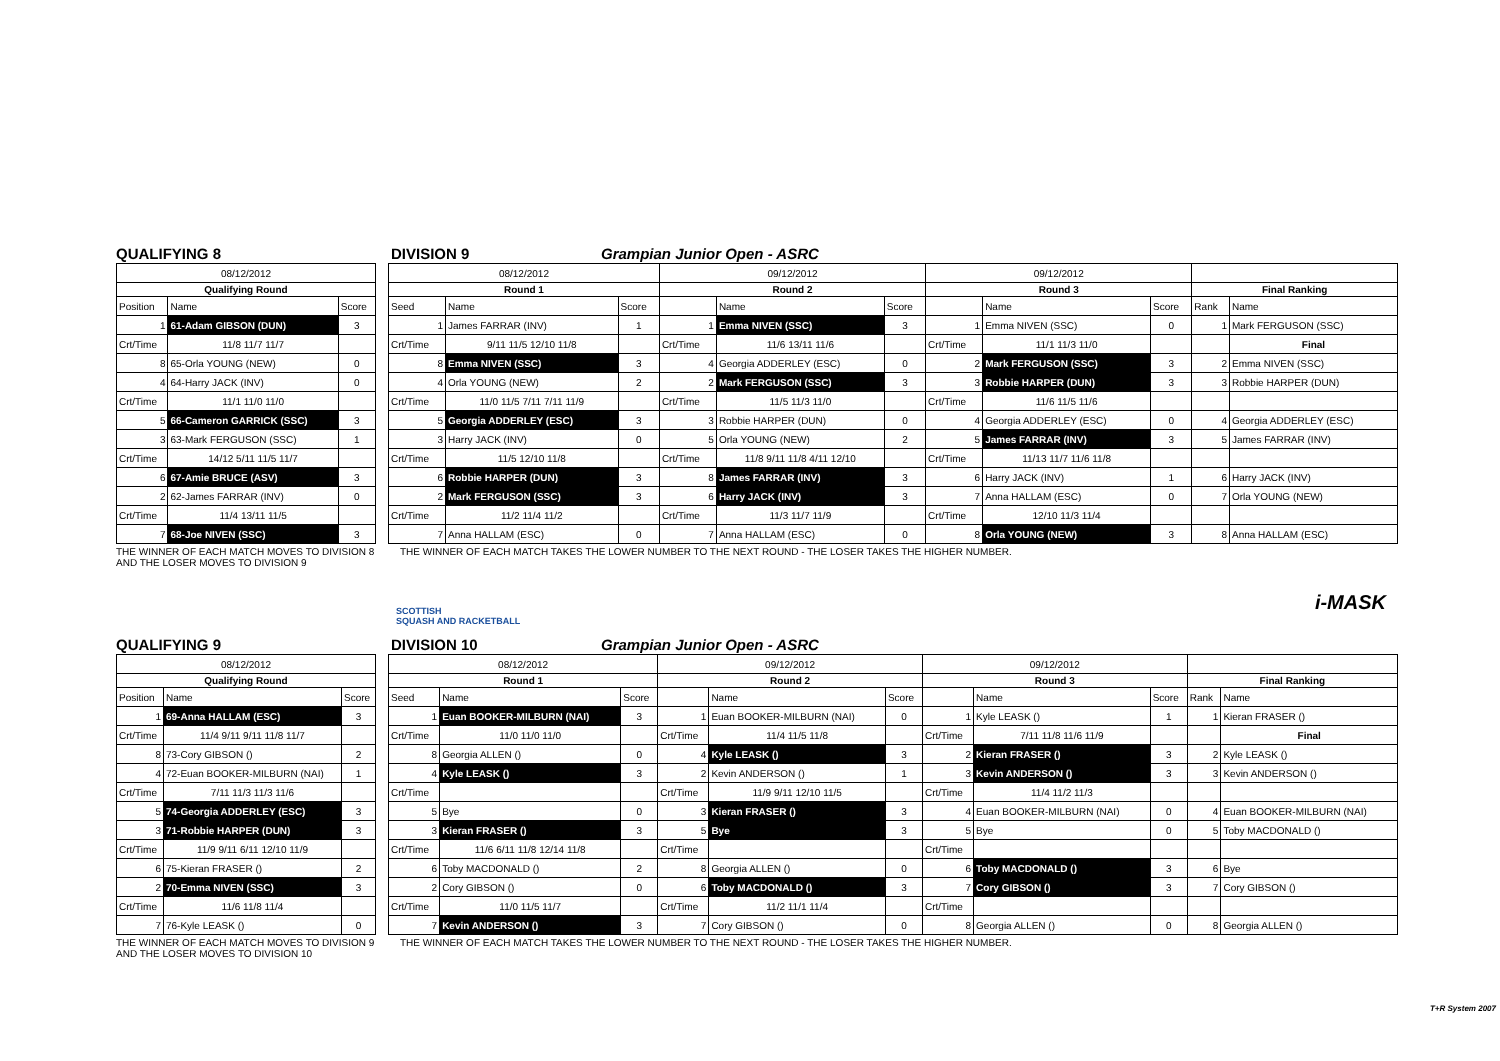QUALIFYING 8 DIVISION 9 Grampian Junior Open - ASRC
| 08/12/2012 | | |
| Qualifying Round | | |
| Position | Name | Score |
| 1 | 61-Adam GIBSON (DUN) | 3 |
| Crt/Time | 11/8 11/7 11/7 | |
| 8 | 65-Orla YOUNG (NEW) | 0 |
| 4 | 64-Harry JACK (INV) | 0 |
| Crt/Time | 11/1 11/0 11/0 | |
| 5 | 66-Cameron GARRICK (SSC) | 3 |
| 3 | 63-Mark FERGUSON (SSC) | 1 |
| Crt/Time | 14/12 5/11 11/5 11/7 | |
| 6 | 67-Amie BRUCE (ASV) | 3 |
| 2 | 62-James FARRAR (INV) | 0 |
| Crt/Time | 11/4 13/11 11/5 | |
| 7 | 68-Joe NIVEN (SSC) | 3 |
| 08/12/2012 | | | 09/12/2012 | | | 09/12/2012 | | | | |
| Round 1 | | | Round 2 | | | Round 3 | | | Final Ranking | |
| Seed | Name | Score | | Name | Score | | Name | Score | Rank | Name |
| 1 | James FARRAR (INV) | 1 | 1 | Emma NIVEN (SSC) | 3 | 1 | Emma NIVEN (SSC) | 0 | 1 | Mark FERGUSON (SSC) |
| Crt/Time | 9/11 11/5 12/10 11/8 | | Crt/Time | 11/6 13/11 11/6 | | Crt/Time | 11/1 11/3 11/0 | | | Final |
| 8 | Emma NIVEN (SSC) | 3 | 4 | Georgia ADDERLEY (ESC) | 0 | 2 | Mark FERGUSON (SSC) | 3 | 2 | Emma NIVEN (SSC) |
| 4 | Orla YOUNG (NEW) | 2 | 2 | Mark FERGUSON (SSC) | 3 | 3 | Robbie HARPER (DUN) | 3 | 3 | Robbie HARPER (DUN) |
| Crt/Time | 11/0 11/5 7/11 7/11 11/9 | | Crt/Time | 11/5 11/3 11/0 | | Crt/Time | 11/6 11/5 11/6 | | | |
| 5 | Georgia ADDERLEY (ESC) | 3 | 3 | Robbie HARPER (DUN) | 0 | 4 | Georgia ADDERLEY (ESC) | 0 | 4 | Georgia ADDERLEY (ESC) |
| 3 | Harry JACK (INV) | 0 | 5 | Orla YOUNG (NEW) | 2 | 5 | James FARRAR (INV) | 3 | 5 | James FARRAR (INV) |
| Crt/Time | 11/5 12/10 11/8 | | Crt/Time | 11/8 9/11 11/8 4/11 12/10 | | Crt/Time | 11/13 11/7 11/6 11/8 | | | |
| 6 | Robbie HARPER (DUN) | 3 | 8 | James FARRAR (INV) | 3 | 6 | Harry JACK (INV) | 1 | 6 | Harry JACK (INV) |
| 2 | Mark FERGUSON (SSC) | 3 | 6 | Harry JACK (INV) | 3 | 7 | Anna HALLAM (ESC) | 0 | 7 | Orla YOUNG (NEW) |
| Crt/Time | 11/2 11/4 11/2 | | Crt/Time | 11/3 11/7 11/9 | | Crt/Time | 12/10 11/3 11/4 | | | |
| 7 | Anna HALLAM (ESC) | 0 | 7 | Anna HALLAM (ESC) | 0 | 8 | Orla YOUNG (NEW) | 3 | 8 | Anna HALLAM (ESC) |
THE WINNER OF EACH MATCH MOVES TO DIVISION 8 AND THE LOSER MOVES TO DIVISION 9
THE WINNER OF EACH MATCH TAKES THE LOWER NUMBER TO THE NEXT ROUND - THE LOSER TAKES THE HIGHER NUMBER.
SCOTTISH
SQUASH AND RACKETBALL
i-MASK
QUALIFYING 9 DIVISION 10 Grampian Junior Open - ASRC
| 08/12/2012 | | |
| Qualifying Round | | |
| Position | Name | Score |
| 1 | 69-Anna HALLAM (ESC) | 3 |
| Crt/Time | 11/4 9/11 9/11 11/8 11/7 | |
| 8 | 73-Cory GIBSON () | 2 |
| 4 | 72-Euan BOOKER-MILBURN (NAI) | 1 |
| Crt/Time | 7/11 11/3 11/3 11/6 | |
| 5 | 74-Georgia ADDERLEY (ESC) | 3 |
| 3 | 71-Robbie HARPER (DUN) | 3 |
| Crt/Time | 11/9 9/11 6/11 12/10 11/9 | |
| 6 | 75-Kieran FRASER () | 2 |
| 2 | 70-Emma NIVEN (SSC) | 3 |
| Crt/Time | 11/6 11/8 11/4 | |
| 7 | 76-Kyle LEASK () | 0 |
| 08/12/2012 | | | 09/12/2012 | | | 09/12/2012 | | | | |
| Round 1 | | | Round 2 | | | Round 3 | | | Final Ranking | |
| Seed | Name | Score | | Name | Score | | Name | Score | Rank | Name |
| 1 | Euan BOOKER-MILBURN (NAI) | 3 | 1 | Euan BOOKER-MILBURN (NAI) | 0 | 1 | Kyle LEASK () | 1 | 1 | Kieran FRASER () |
| Crt/Time | 11/0 11/0 11/0 | | Crt/Time | 11/4 11/5 11/8 | | Crt/Time | 7/11 11/8 11/6 11/9 | | | Final |
| 8 | Georgia ALLEN () | 0 | 4 | Kyle LEASK () | 3 | 2 | Kieran FRASER () | 3 | 2 | Kyle LEASK () |
| 4 | Kyle LEASK () | 3 | 2 | Kevin ANDERSON () | 1 | 3 | Kevin ANDERSON () | 3 | 3 | Kevin ANDERSON () |
| Crt/Time | | | Crt/Time | 11/9 9/11 12/10 11/5 | | Crt/Time | 11/4 11/2 11/3 | | | |
| 5 | Bye | 0 | 3 | Kieran FRASER () | 3 | 4 | Euan BOOKER-MILBURN (NAI) | 0 | 4 | Euan BOOKER-MILBURN (NAI) |
| 3 | Kieran FRASER () | 3 | 5 | Bye | 3 | 5 | Bye | 0 | 5 | Toby MACDONALD () |
| Crt/Time | 11/6 6/11 11/8 12/14 11/8 | | Crt/Time | | | Crt/Time | | | | |
| 6 | Toby MACDONALD () | 2 | 8 | Georgia ALLEN () | 0 | 6 | Toby MACDONALD () | 3 | 6 | Bye |
| 2 | Cory GIBSON () | 0 | 6 | Toby MACDONALD () | 3 | 7 | Cory GIBSON () | 3 | 7 | Cory GIBSON () |
| Crt/Time | 11/0 11/5 11/7 | | Crt/Time | 11/2 11/1 11/4 | | Crt/Time | | | | |
| 7 | Kevin ANDERSON () | 3 | 7 | Cory GIBSON () | 0 | 8 | Georgia ALLEN () | 0 | 8 | Georgia ALLEN () |
THE WINNER OF EACH MATCH MOVES TO DIVISION 9 AND THE LOSER MOVES TO DIVISION 10
THE WINNER OF EACH MATCH TAKES THE LOWER NUMBER TO THE NEXT ROUND - THE LOSER TAKES THE HIGHER NUMBER.
T+R System 2007